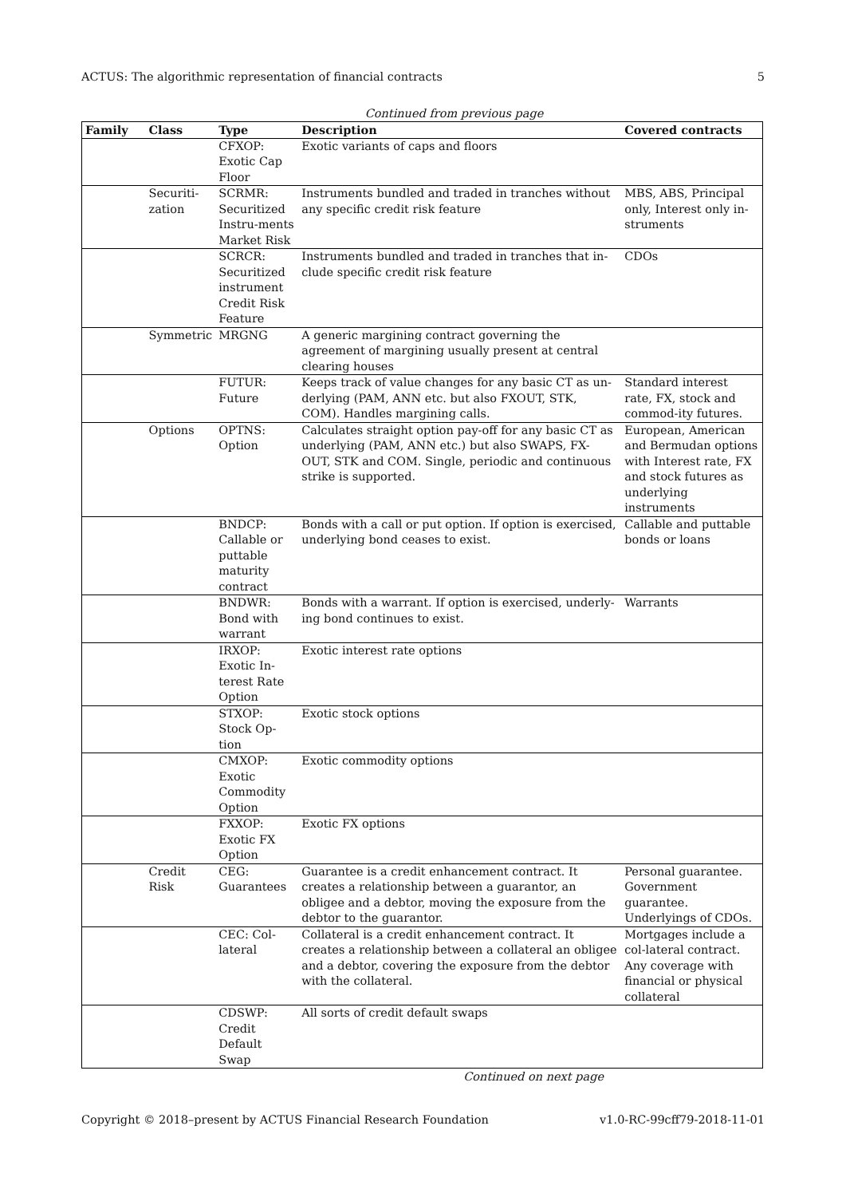ACTUS: The algorithmic representation of financial contracts 5
Continued from previous page
| Family | Class | Type | Description | Covered contracts |
| --- | --- | --- | --- | --- |
| | | CFXOP: Exotic Cap Floor | Exotic variants of caps and floors | |
| | Securiti-zation | SCRMR: Securitized Instru-ments Market Risk | Instruments bundled and traded in tranches without any specific credit risk feature | MBS, ABS, Principal only, Interest only in-struments |
| | | SCRCR: Securitized instrument Credit Risk Feature | Instruments bundled and traded in tranches that in-clude specific credit risk feature | CDOs |
| | Symmetric | MRGNG | A generic margining contract governing the agreement of margining usually present at central clearing houses | |
| | | FUTUR: Future | Keeps track of value changes for any basic CT as un-derlying (PAM, ANN etc. but also FXOUT, STK, COM). Handles margining calls. | Standard interest rate, FX, stock and commod-ity futures. |
| | Options | OPTNS: Option | Calculates straight option pay-off for any basic CT as underlying (PAM, ANN etc.) but also SWAPS, FX-OUT, STK and COM. Single, periodic and continuous strike is supported. | European, American and Bermudan options with Interest rate, FX and stock futures as underlying instruments |
| | | BNDCP: Callable or puttable maturity contract | Bonds with a call or put option. If option is exercised, underlying bond ceases to exist. | Callable and puttable bonds or loans |
| | | BNDWR: Bond with warrant | Bonds with a warrant. If option is exercised, underly-ing bond continues to exist. | Warrants |
| | | IRXOP: Exotic In-terest Rate Option | Exotic interest rate options | |
| | | STXOP: Stock Op-tion | Exotic stock options | |
| | | CMXOP: Exotic Commodity Option | Exotic commodity options | |
| | | FXXOP: Exotic FX Option | Exotic FX options | |
| | Credit Risk | CEG: Guarantees | Guarantee is a credit enhancement contract. It creates a relationship between a guarantor, an obligee and a debtor, moving the exposure from the debtor to the guarantor. | Personal guarantee. Government guarantee. Underlyings of CDOs. |
| | | CEC: Col-lateral | Collateral is a credit enhancement contract. It creates a relationship between a collateral an obligee and a debtor, covering the exposure from the debtor with the collateral. | Mortgages include a col-lateral contract. Any coverage with financial or physical collateral |
| | | CDSWP: Credit Default Swap | All sorts of credit default swaps | |
Continued on next page
Copyright © 2018–present by ACTUS Financial Research Foundation v1.0-RC-99cff79-2018-11-01